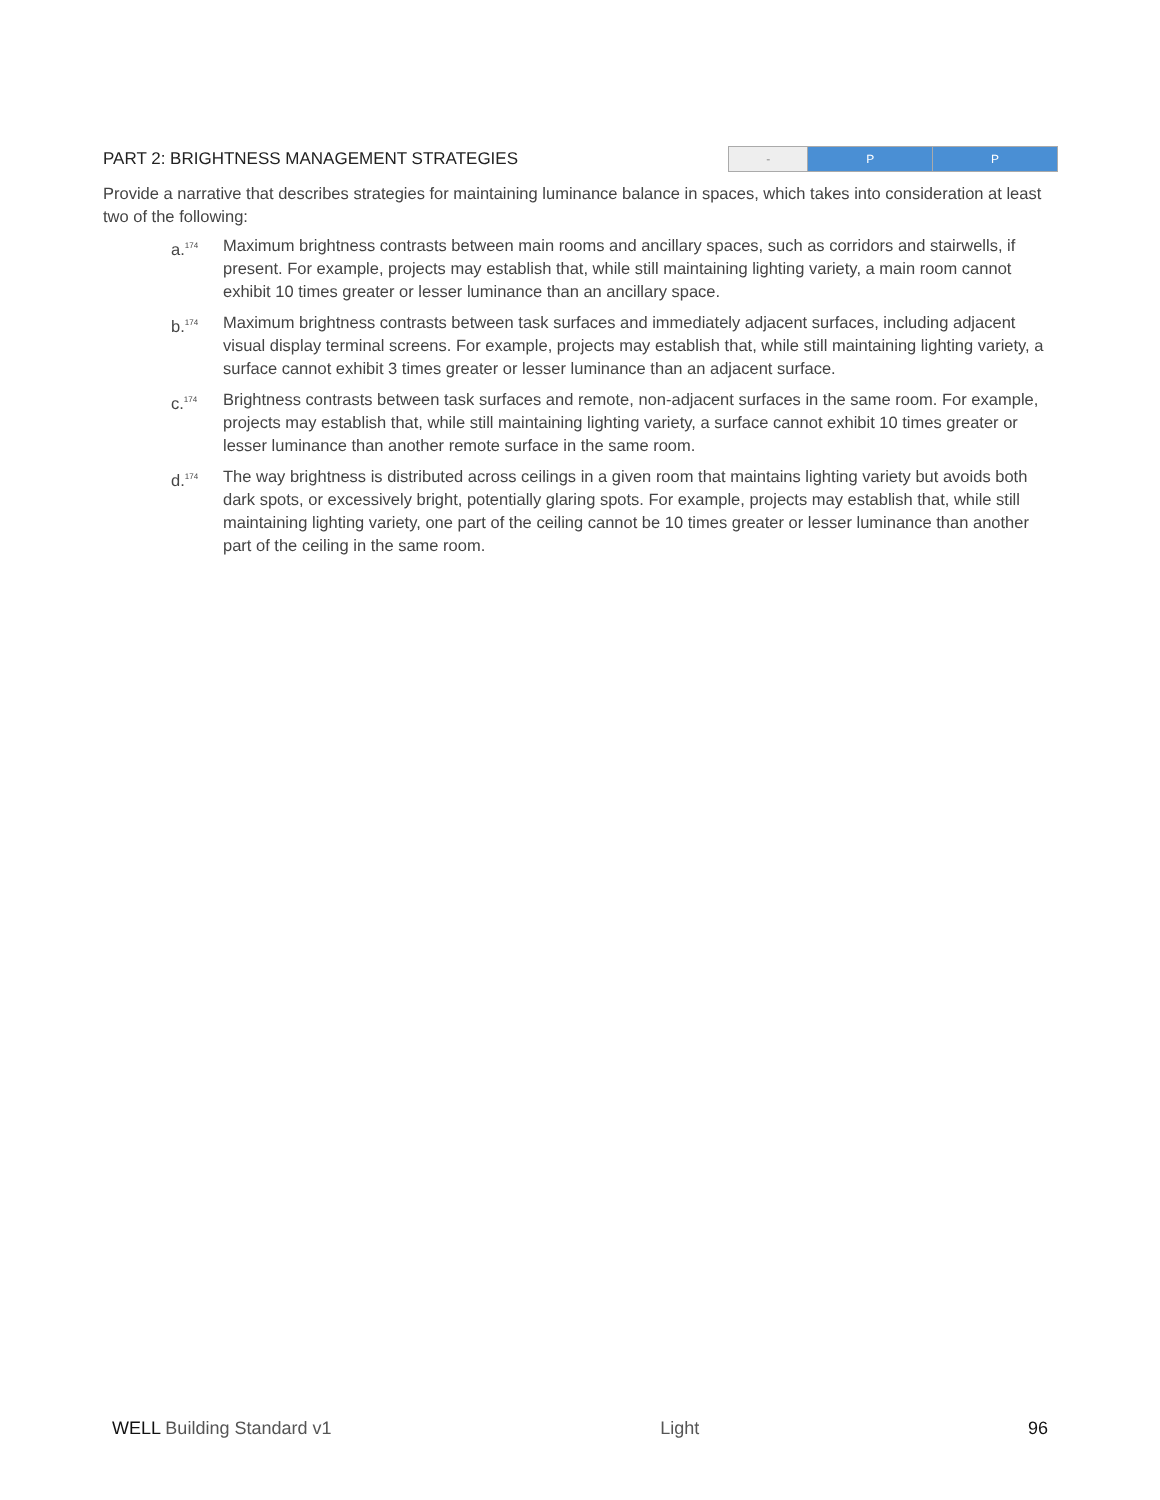PART 2: BRIGHTNESS MANAGEMENT STRATEGIES
| - | P | P |
Provide a narrative that describes strategies for maintaining luminance balance in spaces, which takes into consideration at least two of the following:
a.<sup>174</sup> Maximum brightness contrasts between main rooms and ancillary spaces, such as corridors and stairwells, if present. For example, projects may establish that, while still maintaining lighting variety, a main room cannot exhibit 10 times greater or lesser luminance than an ancillary space.
b.<sup>174</sup> Maximum brightness contrasts between task surfaces and immediately adjacent surfaces, including adjacent visual display terminal screens. For example, projects may establish that, while still maintaining lighting variety, a surface cannot exhibit 3 times greater or lesser luminance than an adjacent surface.
c.<sup>174</sup> Brightness contrasts between task surfaces and remote, non-adjacent surfaces in the same room. For example, projects may establish that, while still maintaining lighting variety, a surface cannot exhibit 10 times greater or lesser luminance than another remote surface in the same room.
d.<sup>174</sup> The way brightness is distributed across ceilings in a given room that maintains lighting variety but avoids both dark spots, or excessively bright, potentially glaring spots. For example, projects may establish that, while still maintaining lighting variety, one part of the ceiling cannot be 10 times greater or lesser luminance than another part of the ceiling in the same room.
WELL Building Standard v1 Light 96